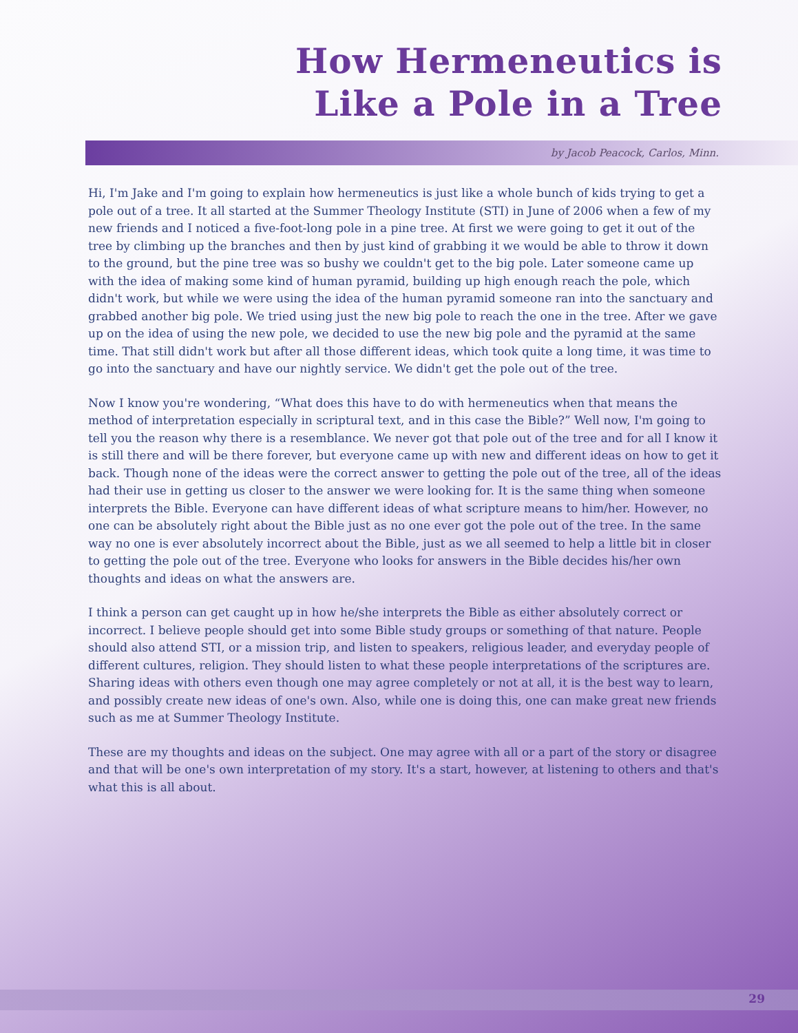How Hermeneutics is
Like a Pole in a Tree
by Jacob Peacock, Carlos, Minn.
Hi, I'm Jake and I'm going to explain how hermeneutics is just like a whole bunch of kids trying to get a pole out of a tree. It all started at the Summer Theology Institute (STI) in June of 2006 when a few of my new friends and I noticed a five-foot-long pole in a pine tree. At first we were going to get it out of the tree by climbing up the branches and then by just kind of grabbing it we would be able to throw it down to the ground, but the pine tree was so bushy we couldn't get to the big pole. Later someone came up with the idea of making some kind of human pyramid, building up high enough reach the pole, which didn't work, but while we were using the idea of the human pyramid someone ran into the sanctuary and grabbed another big pole. We tried using just the new big pole to reach the one in the tree. After we gave up on the idea of using the new pole, we decided to use the new big pole and the pyramid at the same time. That still didn't work but after all those different ideas, which took quite a long time, it was time to go into the sanctuary and have our nightly service. We didn't get the pole out of the tree.
Now I know you're wondering, “What does this have to do with hermeneutics when that means the method of interpretation especially in scriptural text, and in this case the Bible?” Well now, I'm going to tell you the reason why there is a resemblance. We never got that pole out of the tree and for all I know it is still there and will be there forever, but everyone came up with new and different ideas on how to get it back. Though none of the ideas were the correct answer to getting the pole out of the tree, all of the ideas had their use in getting us closer to the answer we were looking for. It is the same thing when someone interprets the Bible. Everyone can have different ideas of what scripture means to him/her. However, no one can be absolutely right about the Bible just as no one ever got the pole out of the tree. In the same way no one is ever absolutely incorrect about the Bible, just as we all seemed to help a little bit in closer to getting the pole out of the tree. Everyone who looks for answers in the Bible decides his/her own thoughts and ideas on what the answers are.
I think a person can get caught up in how he/she interprets the Bible as either absolutely correct or incorrect. I believe people should get into some Bible study groups or something of that nature. People should also attend STI, or a mission trip, and listen to speakers, religious leader, and everyday people of different cultures, religion. They should listen to what these people interpretations of the scriptures are. Sharing ideas with others even though one may agree completely or not at all, it is the best way to learn, and possibly create new ideas of one's own. Also, while one is doing this, one can make great new friends such as me at Summer Theology Institute.
These are my thoughts and ideas on the subject. One may agree with all or a part of the story or disagree and that will be one's own interpretation of my story. It's a start, however, at listening to others and that's what this is all about.
29